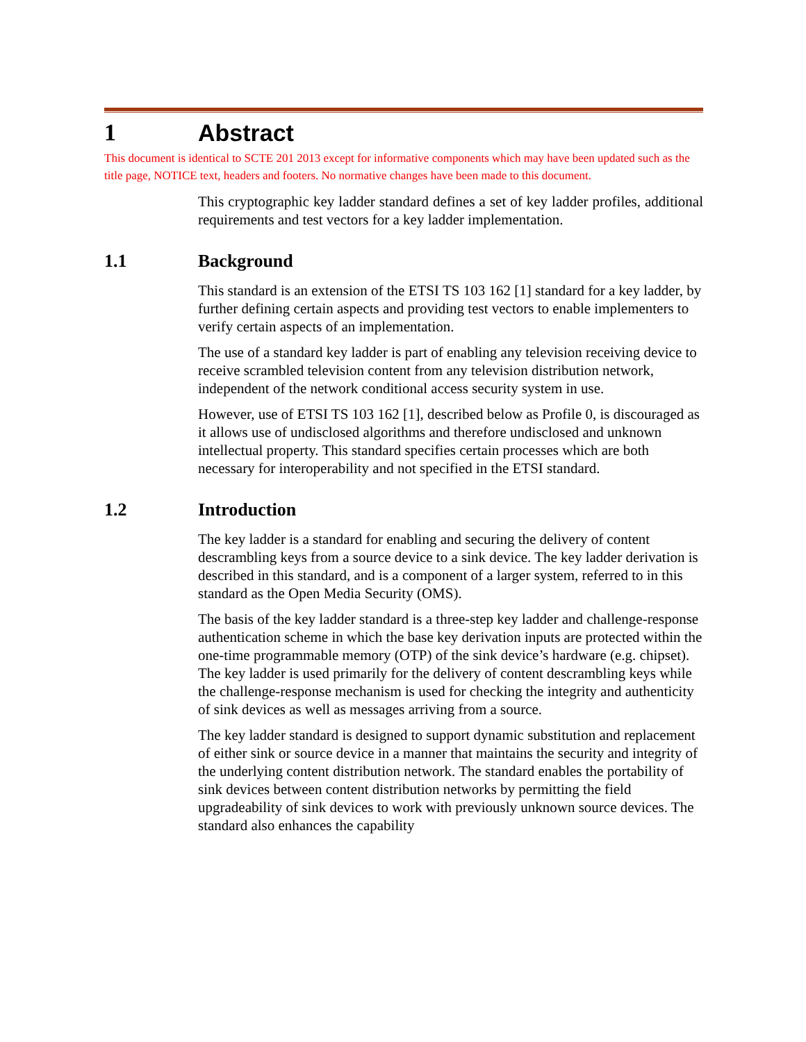1 Abstract
This document is identical to SCTE 201 2013 except for informative components which may have been updated such as the title page, NOTICE text, headers and footers. No normative changes have been made to this document.
This cryptographic key ladder standard defines a set of key ladder profiles, additional requirements and test vectors for a key ladder implementation.
1.1 Background
This standard is an extension of the ETSI TS 103 162 [1] standard for a key ladder, by further defining certain aspects and providing test vectors to enable implementers to verify certain aspects of an implementation.
The use of a standard key ladder is part of enabling any television receiving device to receive scrambled television content from any television distribution network, independent of the network conditional access security system in use.
However, use of ETSI TS 103 162 [1], described below as Profile 0, is discouraged as it allows use of undisclosed algorithms and therefore undisclosed and unknown intellectual property. This standard specifies certain processes which are both necessary for interoperability and not specified in the ETSI standard.
1.2 Introduction
The key ladder is a standard for enabling and securing the delivery of content descrambling keys from a source device to a sink device. The key ladder derivation is described in this standard, and is a component of a larger system, referred to in this standard as the Open Media Security (OMS).
The basis of the key ladder standard is a three-step key ladder and challenge-response authentication scheme in which the base key derivation inputs are protected within the one-time programmable memory (OTP) of the sink device’s hardware (e.g. chipset). The key ladder is used primarily for the delivery of content descrambling keys while the challenge-response mechanism is used for checking the integrity and authenticity of sink devices as well as messages arriving from a source.
The key ladder standard is designed to support dynamic substitution and replacement of either sink or source device in a manner that maintains the security and integrity of the underlying content distribution network. The standard enables the portability of sink devices between content distribution networks by permitting the field upgradeability of sink devices to work with previously unknown source devices. The standard also enhances the capability